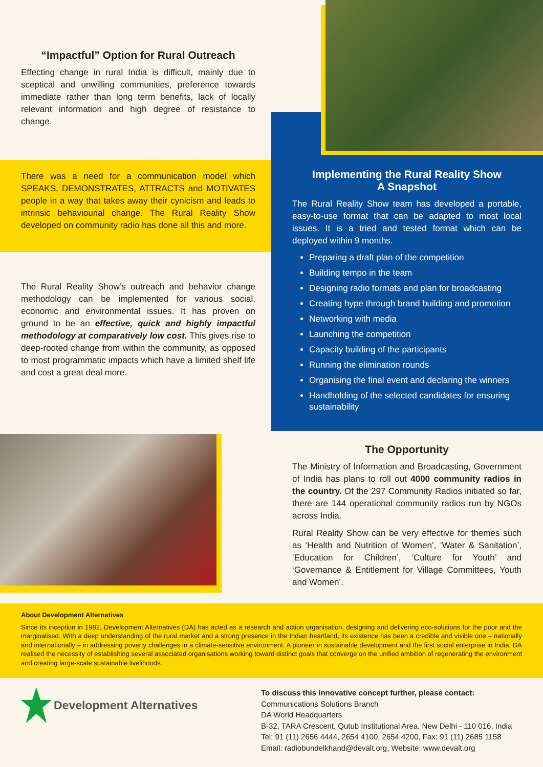“Impactful” Option for Rural Outreach
Effecting change in rural India is difficult, mainly due to sceptical and unwilling communities, preference towards immediate rather than long term benefits, lack of locally relevant information and high degree of resistance to change.
There was a need for a communication model which SPEAKS, DEMONSTRATES, ATTRACTS and MOTIVATES people in a way that takes away their cynicism and leads to intrinsic behaviourial change. The Rural Reality Show developed on community radio has done all this and more.
The Rural Reality Show’s outreach and behavior change methodology can be implemented for various social, economic and environmental issues. It has proven on ground to be an effective, quick and highly impactful methodology at comparatively low cost. This gives rise to deep-rooted change from within the community, as opposed to most programmatic impacts which have a limited shelf life and cost a great deal more.
Implementing the Rural Reality Show
A Snapshot
The Rural Reality Show team has developed a portable, easy-to-use format that can be adapted to most local issues. It is a tried and tested format which can be deployed within 9 months.
Preparing a draft plan of the competition
Building tempo in the team
Designing radio formats and plan for broadcasting
Creating hype through brand building and promotion
Networking with media
Launching the competition
Capacity building of the participants
Running the elimination rounds
Organising the final event and declaring the winners
Handholding of the selected candidates for ensuring sustainability
The Opportunity
The Ministry of Information and Broadcasting, Government of India has plans to roll out 4000 community radios in the country. Of the 297 Community Radios initiated so far, there are 144 operational community radios run by NGOs across India.
Rural Reality Show can be very effective for themes such as ‘Health and Nutrition of Women’, ‘Water & Sanitation’, ‘Education for Children’, ‘Culture for Youth’ and ‘Governance & Entitlement for Village Committees, Youth and Women’.
About Development Alternatives
Since its inception in 1982, Development Alternatives (DA) has acted as a research and action organisation, designing and delivering eco-solutions for the poor and the marginalised. With a deep understanding of the rural market and a strong presence in the Indian heartland, its existence has been a credible and visible one – nationally and internationally – in addressing poverty challenges in a climate-sensitive environment. A pioneer in sustainable development and the first social enterprise in India, DA realised the necessity of establishing several associated organisations working toward distinct goals that converge on the unified ambition of regenerating the environment and creating large-scale sustainable livelihoods.
Development Alternatives
To discuss this innovative concept further, please contact:
Communications Solutions Branch
DA World Headquarters
B-32, TARA Crescent, Qutub Institutional Area, New Delhi - 110 016, India
Tel: 91 (11) 2656 4444, 2654 4100, 2654 4200, Fax: 91 (11) 2685 1158
Email: radiobundelkhand@devalt.org, Website: www.devalt.org